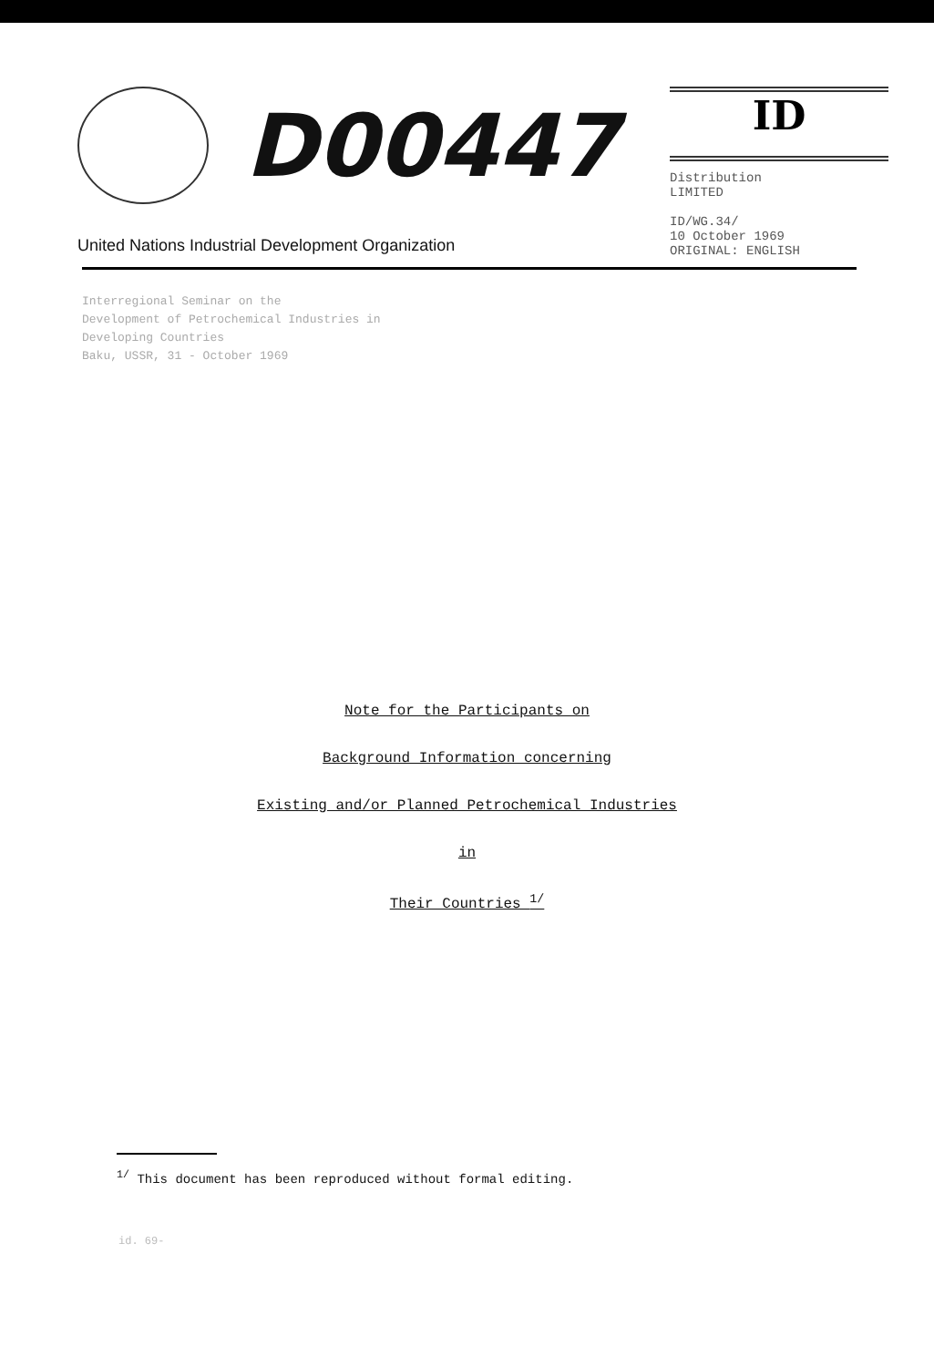D00447
United Nations Industrial Development Organization
ID
Distribution
LIMITED
ID/WG.34/
10 October 1969
ORIGINAL: ENGLISH
Interregional Seminar on the
Development of Petrochemical Industries in
Developing Countries
Baku, USSR, 31 - October 1969
Note for the Participants on
Background Information concerning
Existing and/or Planned Petrochemical Industries
in
Their Countries <sup>1/</sup>
<sup>1/</sup> This document has been reproduced without formal editing.
id. 69-